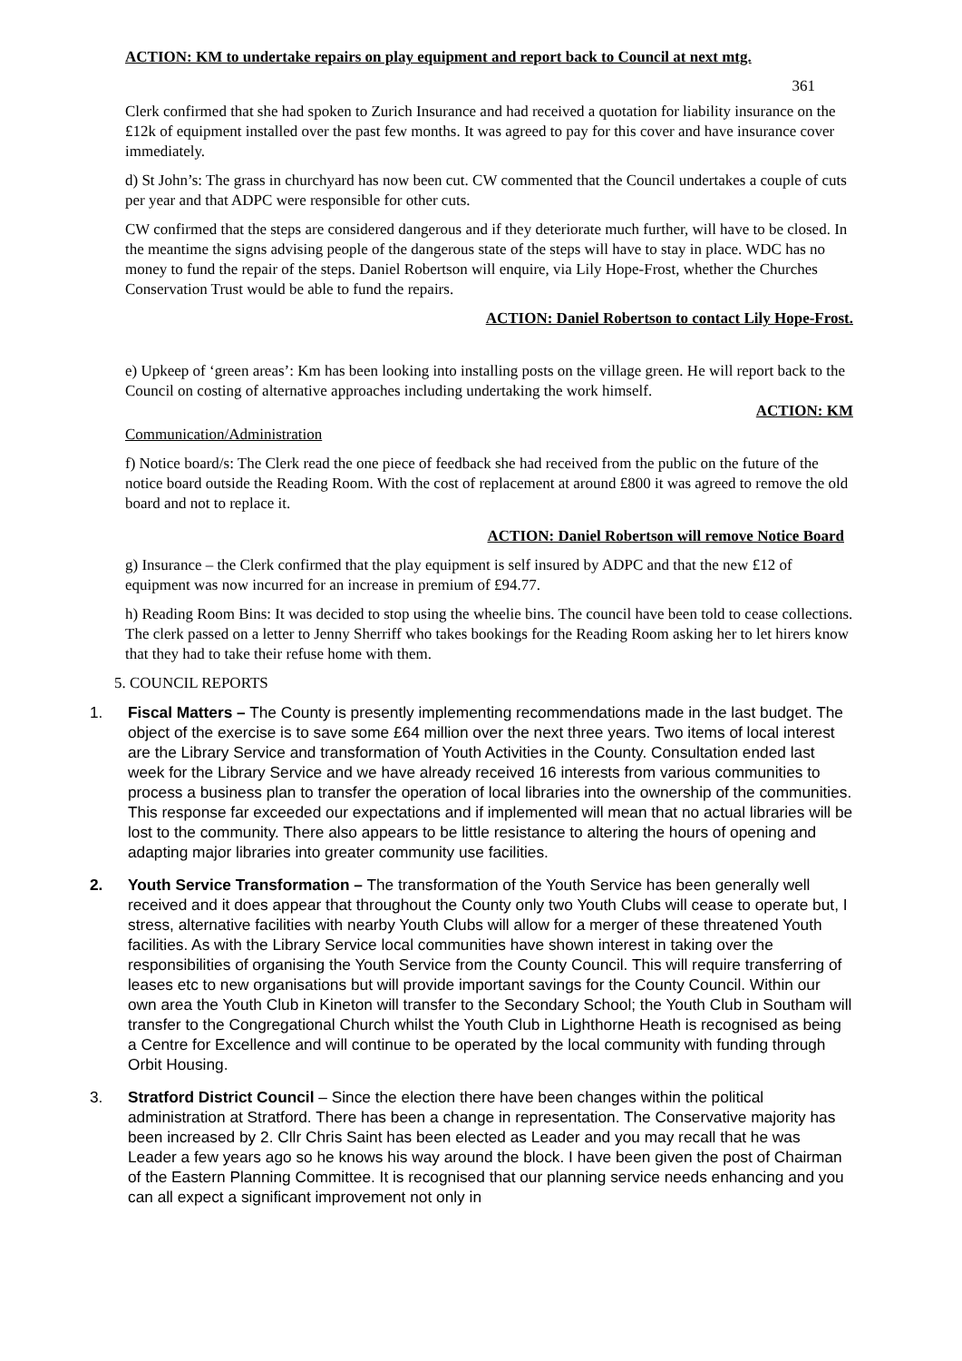ACTION: KM to undertake repairs on play equipment and report back to Council at next mtg.
361
Clerk confirmed that she had spoken to Zurich Insurance and had received a quotation for liability insurance on the £12k of equipment installed over the past few months. It was agreed to pay for this cover and have insurance cover immediately.
d) St John’s: The grass in churchyard has now been cut. CW commented that the Council undertakes a couple of cuts per year and that ADPC were responsible for other cuts.
CW confirmed that the steps are considered dangerous and if they deteriorate much further, will have to be closed. In the meantime the signs advising people of the dangerous state of the steps will have to stay in place. WDC has no money to fund the repair of the steps. Daniel Robertson will enquire, via Lily Hope-Frost, whether the Churches Conservation Trust would be able to fund the repairs.
ACTION: Daniel Robertson to contact Lily Hope-Frost.
e) Upkeep of ‘green areas’: Km has been looking into installing posts on the village green. He will report back to the Council on costing of alternative approaches including undertaking the work himself.
ACTION: KM
Communication/Administration
f) Notice board/s: The Clerk read the one piece of feedback she had received from the public on the future of the notice board outside the Reading Room. With the cost of replacement at around £800 it was agreed to remove the old board and not to replace it.
ACTION: Daniel Robertson will remove Notice Board
g) Insurance – the Clerk confirmed that the play equipment is self insured by ADPC and that the new £12 of equipment was now incurred for an increase in premium of £94.77.
h) Reading Room Bins: It was decided to stop using the wheelie bins. The council have been told to cease collections. The clerk passed on a letter to Jenny Sherriff who takes bookings for the Reading Room asking her to let hirers know that they had to take their refuse home with them.
5. COUNCIL REPORTS
1. Fiscal Matters – The County is presently implementing recommendations made in the last budget. The object of the exercise is to save some £64 million over the next three years. Two items of local interest are the Library Service and transformation of Youth Activities in the County. Consultation ended last week for the Library Service and we have already received 16 interests from various communities to process a business plan to transfer the operation of local libraries into the ownership of the communities. This response far exceeded our expectations and if implemented will mean that no actual libraries will be lost to the community. There also appears to be little resistance to altering the hours of opening and adapting major libraries into greater community use facilities.
2. Youth Service Transformation – The transformation of the Youth Service has been generally well received and it does appear that throughout the County only two Youth Clubs will cease to operate but, I stress, alternative facilities with nearby Youth Clubs will allow for a merger of these threatened Youth facilities. As with the Library Service local communities have shown interest in taking over the responsibilities of organising the Youth Service from the County Council. This will require transferring of leases etc to new organisations but will provide important savings for the County Council. Within our own area the Youth Club in Kineton will transfer to the Secondary School; the Youth Club in Southam will transfer to the Congregational Church whilst the Youth Club in Lighthorne Heath is recognised as being a Centre for Excellence and will continue to be operated by the local community with funding through Orbit Housing.
3. Stratford District Council – Since the election there have been changes within the political administration at Stratford. There has been a change in representation. The Conservative majority has been increased by 2. Cllr Chris Saint has been elected as Leader and you may recall that he was Leader a few years ago so he knows his way around the block. I have been given the post of Chairman of the Eastern Planning Committee. It is recognised that our planning service needs enhancing and you can all expect a significant improvement not only in